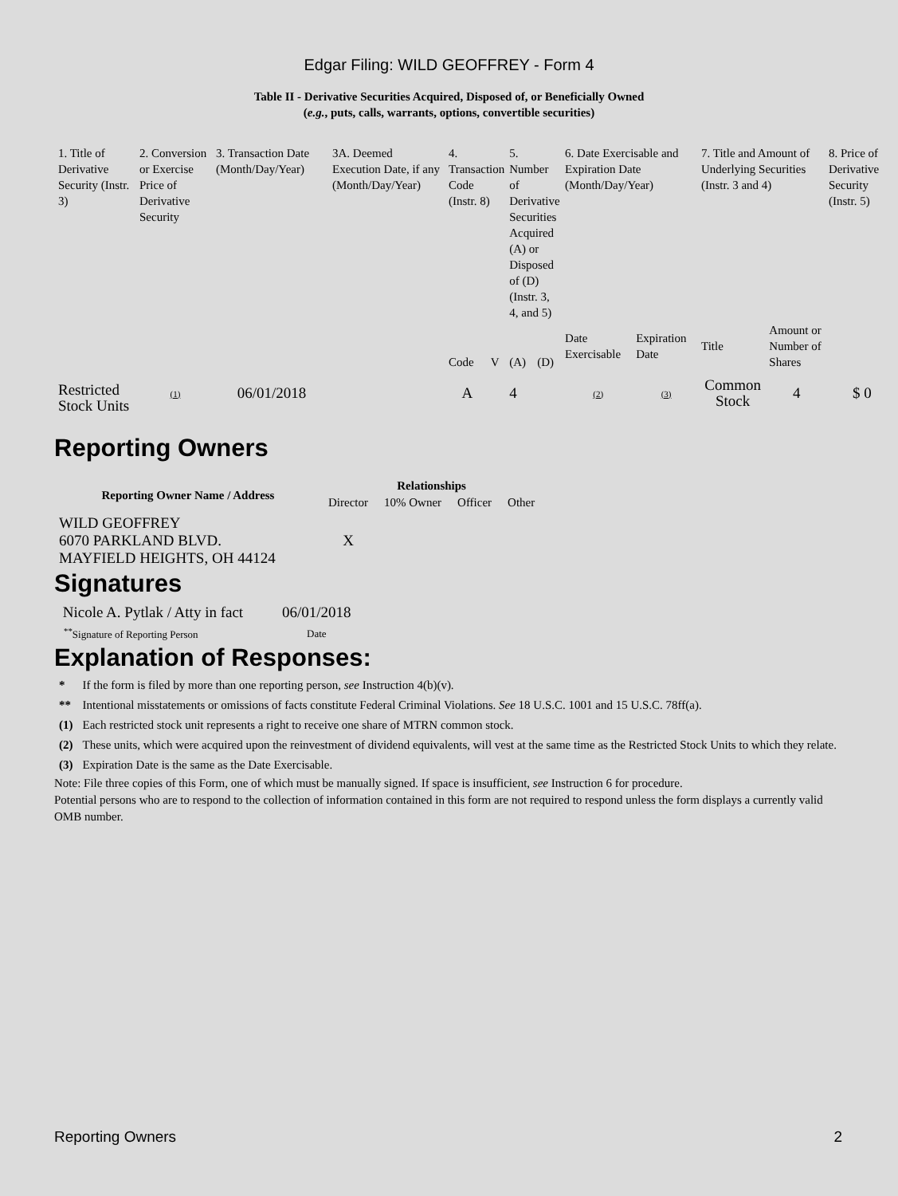Edgar Filing: WILD GEOFFREY - Form 4
Table II - Derivative Securities Acquired, Disposed of, or Beneficially Owned
(e.g., puts, calls, warrants, options, convertible securities)
| 1. Title of Derivative Security (Instr. 3) | 2. Conversion or Exercise Price of Derivative Security | 3. Transaction Date (Month/Day/Year) | 3A. Deemed Execution Date, if any (Month/Day/Year) | 4. Transaction Code (Instr. 8) | | 5. Number of Derivative Securities Acquired (A) or Disposed of (D) (Instr. 3, 4, and 5) | | 6. Date Exercisable and Expiration Date (Month/Day/Year) | | 7. Title and Amount of Underlying Securities (Instr. 3 and 4) | | 8. Price of Derivative Security (Instr. 5) |
| | | | | Code | V | (A) | (D) | Date Exercisable | Expiration Date | Title | Amount or Number of Shares | |
| Restricted Stock Units | (1) | 06/01/2018 | | A | | 4 | | (2) | (3) | Common Stock | 4 | $ 0 |
Reporting Owners
| Reporting Owner Name / Address | Relationships | | | |
| --- | --- | --- | --- | --- |
| | Director | 10% Owner | Officer | Other |
| WILD GEOFFREY 6070 PARKLAND BLVD. MAYFIELD HEIGHTS, OH 44124 | X | | | |
Signatures
| Nicole A. Pytlak / Atty in fact | 06/01/2018 |
| <sup>**</sup> Signature of Reporting Person | Date |
Explanation of Responses:
| * | If the form is filed by more than one reporting person, see Instruction 4(b)(v). |
| ** | Intentional misstatements or omissions of facts constitute Federal Criminal Violations. See 18 U.S.C. 1001 and 15 U.S.C. 78ff(a). |
| (1) | Each restricted stock unit represents a right to receive one share of MTRN common stock. |
| (2) | These units, which were acquired upon the reinvestment of dividend equivalents, will vest at the same time as the Restricted Stock Units to which they relate. |
| (3) | Expiration Date is the same as the Date Exercisable. |
Note: File three copies of this Form, one of which must be manually signed. If space is insufficient, see Instruction 6 for procedure.
Potential persons who are to respond to the collection of information contained in this form are not required to respond unless the form displays a currently valid OMB number.
Reporting Owners 2